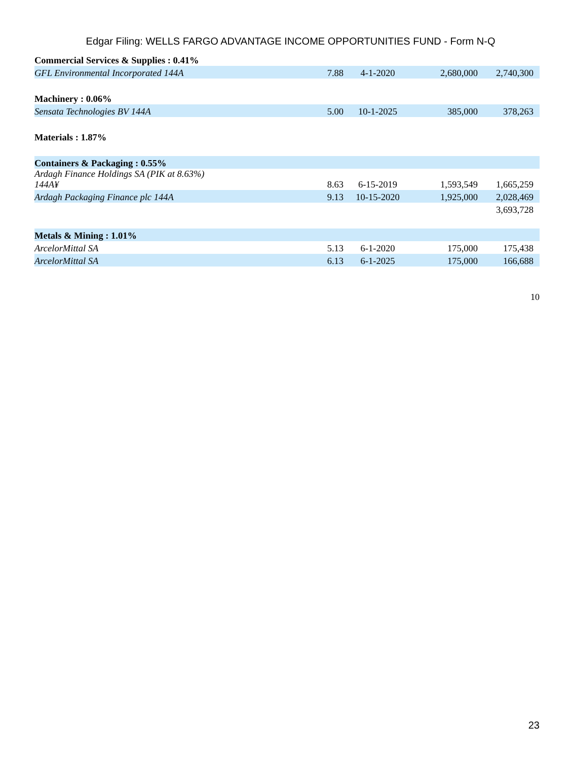Edgar Filing: WELLS FARGO ADVANTAGE INCOME OPPORTUNITIES FUND - Form N-Q
| Commercial Services & Supplies : 0.41% | | | | |
| GFL Environmental Incorporated 144A | 7.88 | 4-1-2020 | 2,680,000 | 2,740,300 |
| Machinery : 0.06% | | | | |
| Sensata Technologies BV 144A | 5.00 | 10-1-2025 | 385,000 | 378,263 |
| Materials : 1.87% | | | | |
| Containers & Packaging : 0.55% | | | | |
| Ardagh Finance Holdings SA (PIK at 8.63%) 144A¥ | 8.63 | 6-15-2019 | 1,593,549 | 1,665,259 |
| Ardagh Packaging Finance plc 144A | 9.13 | 10-15-2020 | 1,925,000 | 2,028,469 |
| | | | | 3,693,728 |
| Metals & Mining : 1.01% | | | | |
| ArcelorMittal SA | 5.13 | 6-1-2020 | 175,000 | 175,438 |
| ArcelorMittal SA | 6.13 | 6-1-2025 | 175,000 | 166,688 |
10
23